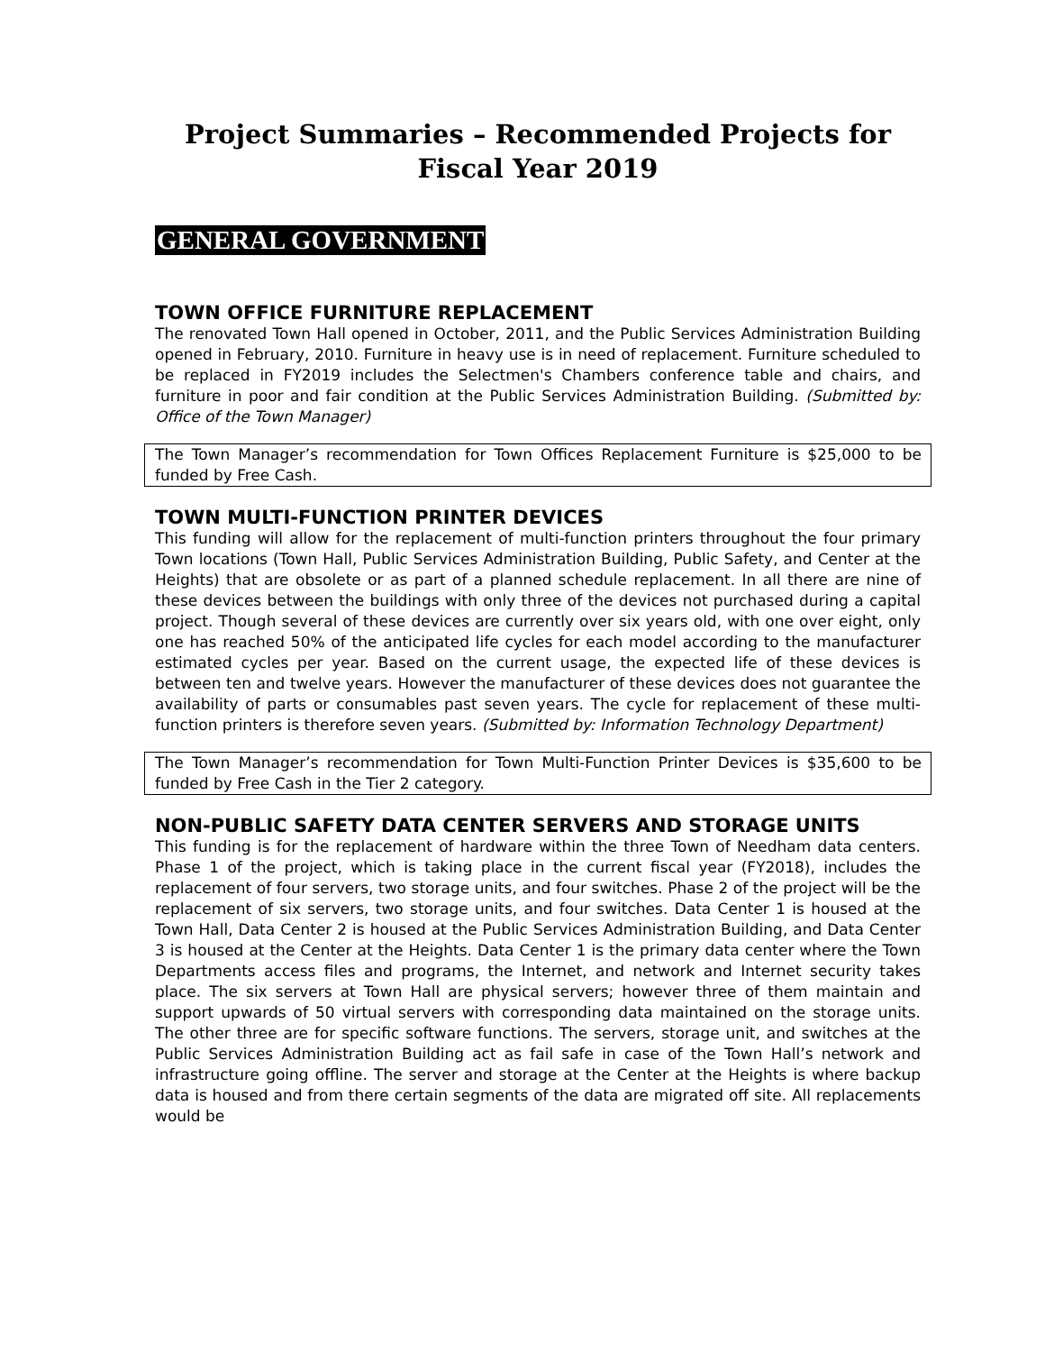Project Summaries – Recommended Projects for
Fiscal Year 2019
GENERAL GOVERNMENT
TOWN OFFICE FURNITURE REPLACEMENT
The renovated Town Hall opened in October, 2011, and the Public Services Administration Building opened in February, 2010. Furniture in heavy use is in need of replacement. Furniture scheduled to be replaced in FY2019 includes the Selectmen's Chambers conference table and chairs, and furniture in poor and fair condition at the Public Services Administration Building. (Submitted by: Office of the Town Manager)
The Town Manager’s recommendation for Town Offices Replacement Furniture is $25,000 to be funded by Free Cash.
TOWN MULTI-FUNCTION PRINTER DEVICES
This funding will allow for the replacement of multi-function printers throughout the four primary Town locations (Town Hall, Public Services Administration Building, Public Safety, and Center at the Heights) that are obsolete or as part of a planned schedule replacement. In all there are nine of these devices between the buildings with only three of the devices not purchased during a capital project. Though several of these devices are currently over six years old, with one over eight, only one has reached 50% of the anticipated life cycles for each model according to the manufacturer estimated cycles per year. Based on the current usage, the expected life of these devices is between ten and twelve years. However the manufacturer of these devices does not guarantee the availability of parts or consumables past seven years. The cycle for replacement of these multi-function printers is therefore seven years. (Submitted by: Information Technology Department)
The Town Manager’s recommendation for Town Multi-Function Printer Devices is $35,600 to be funded by Free Cash in the Tier 2 category.
NON-PUBLIC SAFETY DATA CENTER SERVERS AND STORAGE UNITS
This funding is for the replacement of hardware within the three Town of Needham data centers. Phase 1 of the project, which is taking place in the current fiscal year (FY2018), includes the replacement of four servers, two storage units, and four switches. Phase 2 of the project will be the replacement of six servers, two storage units, and four switches. Data Center 1 is housed at the Town Hall, Data Center 2 is housed at the Public Services Administration Building, and Data Center 3 is housed at the Center at the Heights. Data Center 1 is the primary data center where the Town Departments access files and programs, the Internet, and network and Internet security takes place. The six servers at Town Hall are physical servers; however three of them maintain and support upwards of 50 virtual servers with corresponding data maintained on the storage units. The other three are for specific software functions. The servers, storage unit, and switches at the Public Services Administration Building act as fail safe in case of the Town Hall’s network and infrastructure going offline. The server and storage at the Center at the Heights is where backup data is housed and from there certain segments of the data are migrated off site. All replacements would be